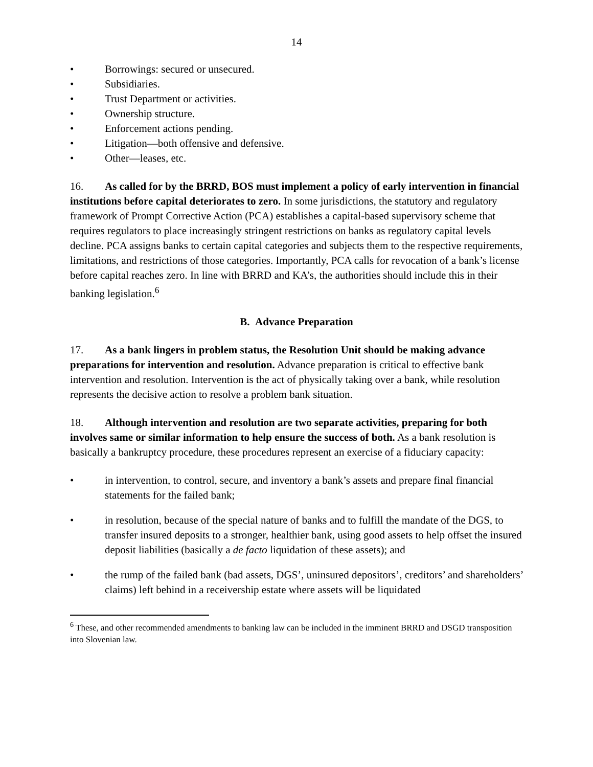14
• Borrowings: secured or unsecured.
• Subsidiaries.
• Trust Department or activities.
• Ownership structure.
• Enforcement actions pending.
• Litigation—both offensive and defensive.
• Other—leases, etc.
16. As called for by the BRRD, BOS must implement a policy of early intervention in financial institutions before capital deteriorates to zero. In some jurisdictions, the statutory and regulatory framework of Prompt Corrective Action (PCA) establishes a capital-based supervisory scheme that requires regulators to place increasingly stringent restrictions on banks as regulatory capital levels decline. PCA assigns banks to certain capital categories and subjects them to the respective requirements, limitations, and restrictions of those categories. Importantly, PCA calls for revocation of a bank’s license before capital reaches zero. In line with BRRD and KA’s, the authorities should include this in their banking legislation.<sup>6</sup>
B. Advance Preparation
17. As a bank lingers in problem status, the Resolution Unit should be making advance preparations for intervention and resolution. Advance preparation is critical to effective bank intervention and resolution. Intervention is the act of physically taking over a bank, while resolution represents the decisive action to resolve a problem bank situation.
18. Although intervention and resolution are two separate activities, preparing for both involves same or similar information to help ensure the success of both. As a bank resolution is basically a bankruptcy procedure, these procedures represent an exercise of a fiduciary capacity:
• in intervention, to control, secure, and inventory a bank’s assets and prepare final financial statements for the failed bank;
• in resolution, because of the special nature of banks and to fulfill the mandate of the DGS, to transfer insured deposits to a stronger, healthier bank, using good assets to help offset the insured deposit liabilities (basically a de facto liquidation of these assets); and
• the rump of the failed bank (bad assets, DGS’, uninsured depositors’, creditors’ and shareholders’ claims) left behind in a receivership estate where assets will be liquidated
<sup>6</sup> These, and other recommended amendments to banking law can be included in the imminent BRRD and DSGD transposition into Slovenian law.